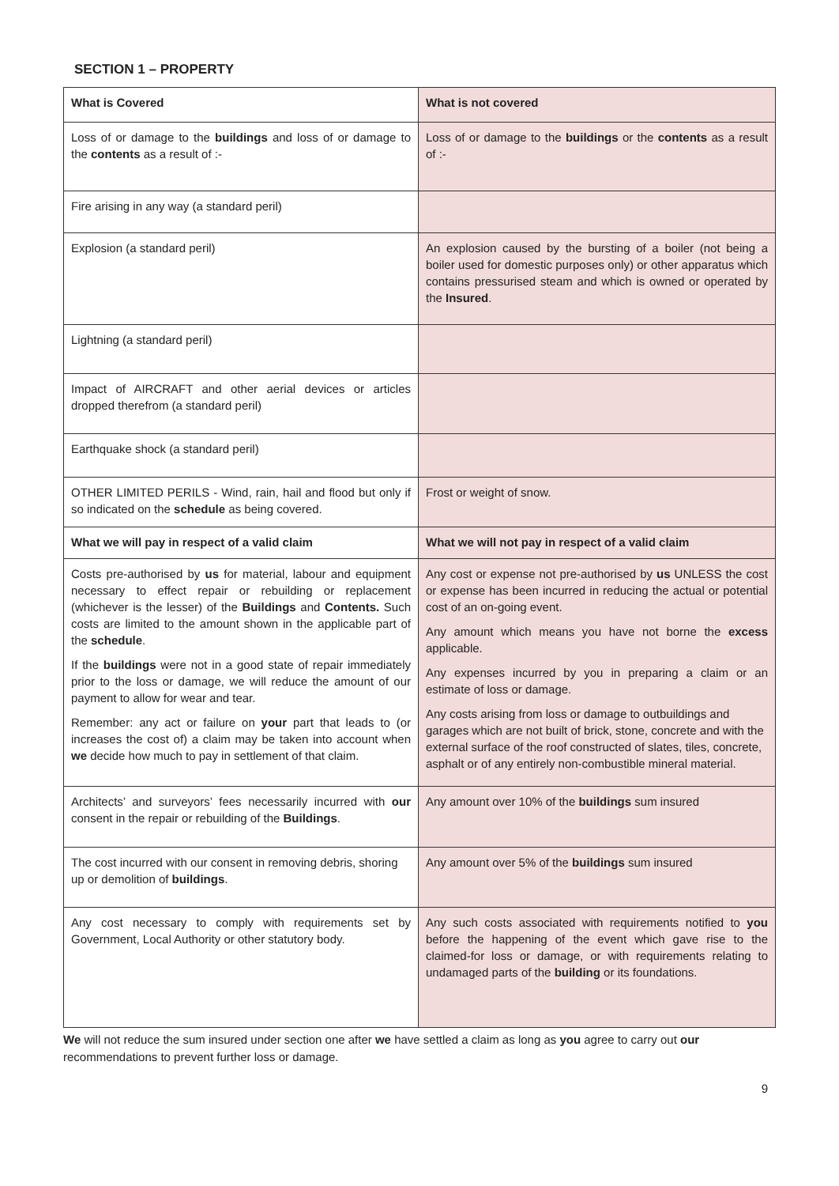SECTION 1 – PROPERTY
| What is Covered | What is not covered |
| --- | --- |
| Loss of or damage to the buildings and loss of or damage to the contents as a result of :- | Loss of or damage to the buildings or the contents as a result of :- |
| Fire arising in any way (a standard peril) | |
| Explosion (a standard peril) | An explosion caused by the bursting of a boiler (not being a boiler used for domestic purposes only) or other apparatus which contains pressurised steam and which is owned or operated by the Insured . |
| Lightning (a standard peril) | |
| Impact of AIRCRAFT and other aerial devices or articles dropped therefrom (a standard peril) | |
| Earthquake shock (a standard peril) | |
| OTHER LIMITED PERILS - Wind, rain, hail and flood but only if so indicated on the schedule as being covered. | Frost or weight of snow. |
| What we will pay in respect of a valid claim | What we will not pay in respect of a valid claim |
| Costs pre-authorised by us for material, labour and equipment necessary to effect repair or rebuilding or replacement (whichever is the lesser) of the Buildings and Contents. Such costs are limited to the amount shown in the applicable part of the schedule . If the buildings were not in a good state of repair immediately prior to the loss or damage, we will reduce the amount of our payment to allow for wear and tear. Remember: any act or failure on your part that leads to (or increases the cost of) a claim may be taken into account when we decide how much to pay in settlement of that claim. | Any cost or expense not pre-authorised by us UNLESS the cost or expense has been incurred in reducing the actual or potential cost of an on-going event. Any amount which means you have not borne the excess applicable. Any expenses incurred by you in preparing a claim or an estimate of loss or damage. Any costs arising from loss or damage to outbuildings and garages which are not built of brick, stone, concrete and with the external surface of the roof constructed of slates, tiles, concrete, asphalt or of any entirely non-combustible mineral material. |
| Architects’ and surveyors’ fees necessarily incurred with our consent in the repair or rebuilding of the Buildings . | Any amount over 10% of the buildings sum insured |
| The cost incurred with our consent in removing debris, shoring up or demolition of buildings . | Any amount over 5% of the buildings sum insured |
| Any cost necessary to comply with requirements set by Government, Local Authority or other statutory body. | Any such costs associated with requirements notified to you before the happening of the event which gave rise to the claimed-for loss or damage, or with requirements relating to undamaged parts of the building or its foundations. |
We will not reduce the sum insured under section one after we have settled a claim as long as you agree to carry out our recommendations to prevent further loss or damage.
9